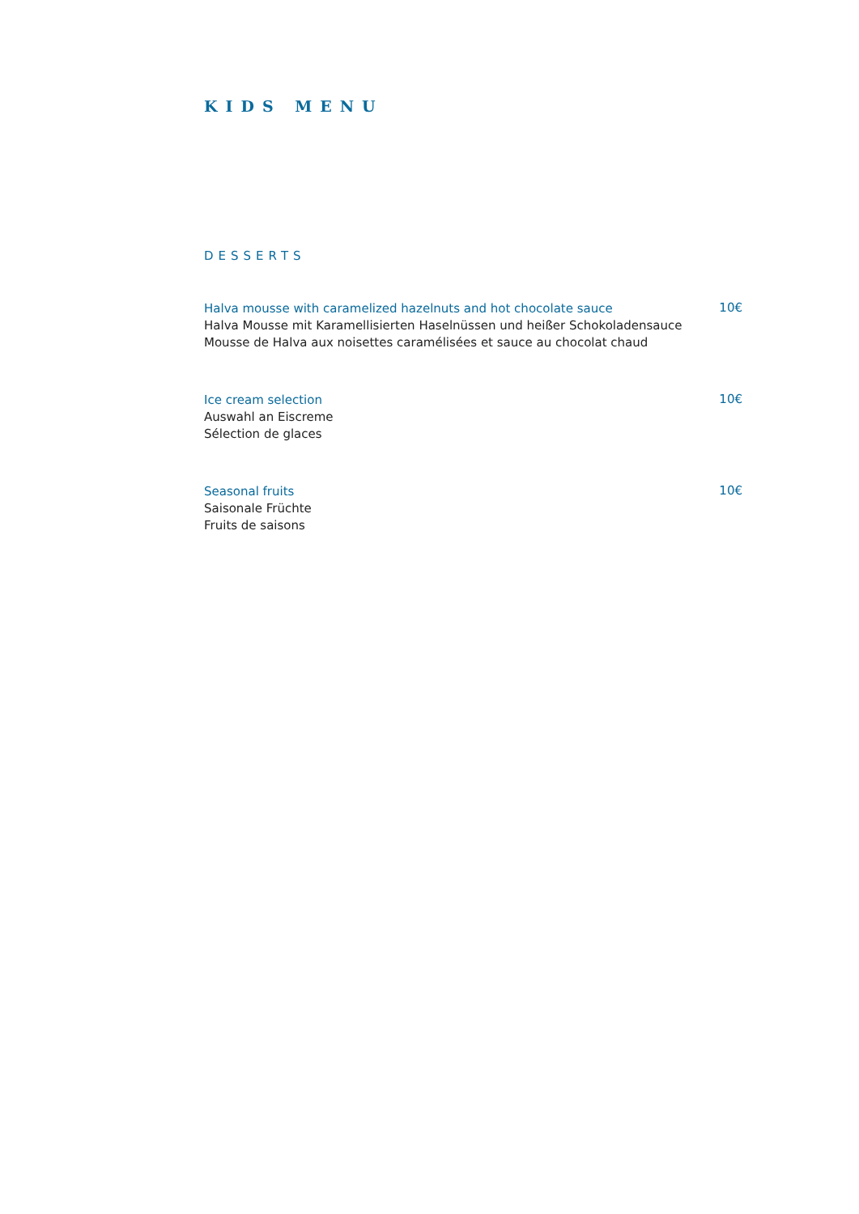KIDS MENU
DESSERTS
Halva mousse with caramelized hazelnuts and hot chocolate sauce
Halva Mousse mit Karamellisierten Haselnüssen und heißer Schokoladensauce
Mousse de Halva aux noisettes caramélisées et sauce au chocolat chaud
10€
Ice cream selection
Auswahl an Eiscreme
Sélection de glaces
10€
Seasonal fruits
Saisonale Früchte
Fruits de saisons
10€